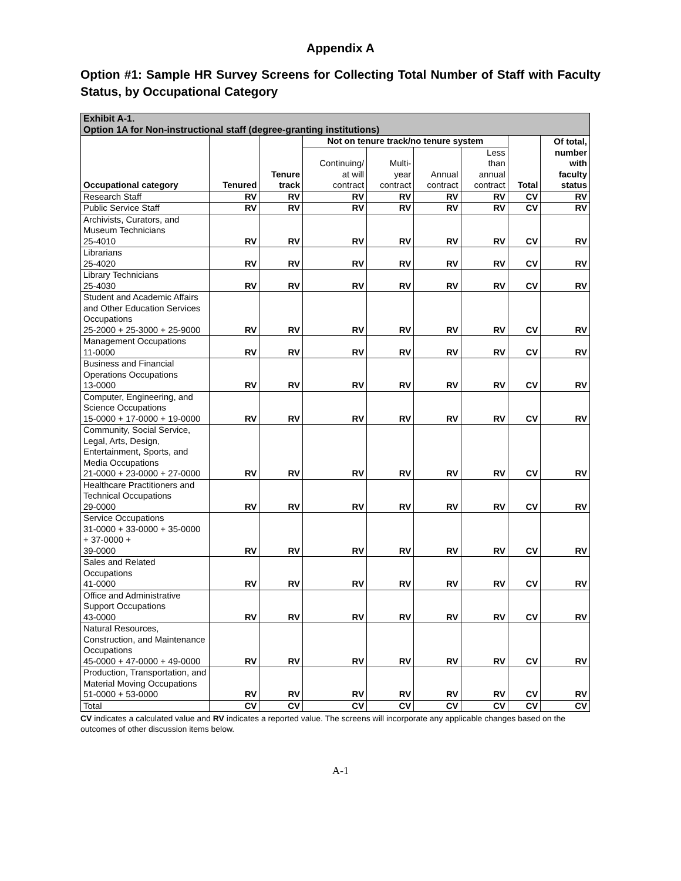Appendix A
Option #1: Sample HR Survey Screens for Collecting Total Number of Staff with Faculty Status, by Occupational Category
| Exhibit A-1. Option 1A for Non-instructional staff (degree-granting institutions) | | | | | | | | |
| --- | --- | --- | --- | --- | --- | --- | --- | --- |
| Occupational category | Tenured | Tenure track | Not on tenure track/no tenure system | | | | Total | Of total, number with faculty status |
| | | | Continuing/ at will contract | Multi- year contract | Annual contract | Less than annual contract | | |
| Research Staff | RV | RV | RV | RV | RV | RV | CV | RV |
| Public Service Staff | RV | RV | RV | RV | RV | RV | CV | RV |
| Archivists, Curators, and Museum Technicians 25-4010 | RV | RV | RV | RV | RV | RV | CV | RV |
| Librarians 25-4020 | RV | RV | RV | RV | RV | RV | CV | RV |
| Library Technicians 25-4030 | RV | RV | RV | RV | RV | RV | CV | RV |
| Student and Academic Affairs and Other Education Services Occupations 25-2000 + 25-3000 + 25-9000 | RV | RV | RV | RV | RV | RV | CV | RV |
| Management Occupations 11-0000 | RV | RV | RV | RV | RV | RV | CV | RV |
| Business and Financial Operations Occupations 13-0000 | RV | RV | RV | RV | RV | RV | CV | RV |
| Computer, Engineering, and Science Occupations 15-0000 + 17-0000 + 19-0000 | RV | RV | RV | RV | RV | RV | CV | RV |
| Community, Social Service, Legal, Arts, Design, Entertainment, Sports, and Media Occupations 21-0000 + 23-0000 + 27-0000 | RV | RV | RV | RV | RV | RV | CV | RV |
| Healthcare Practitioners and Technical Occupations 29-0000 | RV | RV | RV | RV | RV | RV | CV | RV |
| Service Occupations 31-0000 + 33-0000 + 35-0000 + 37-0000 + 39-0000 | RV | RV | RV | RV | RV | RV | CV | RV |
| Sales and Related Occupations 41-0000 | RV | RV | RV | RV | RV | RV | CV | RV |
| Office and Administrative Support Occupations 43-0000 | RV | RV | RV | RV | RV | RV | CV | RV |
| Natural Resources, Construction, and Maintenance Occupations 45-0000 + 47-0000 + 49-0000 | RV | RV | RV | RV | RV | RV | CV | RV |
| Production, Transportation, and Material Moving Occupations 51-0000 + 53-0000 | RV | RV | RV | RV | RV | RV | CV | RV |
| Total | CV | CV | CV | CV | CV | CV | CV | CV |
CV indicates a calculated value and RV indicates a reported value. The screens will incorporate any applicable changes based on the outcomes of other discussion items below.
A-1